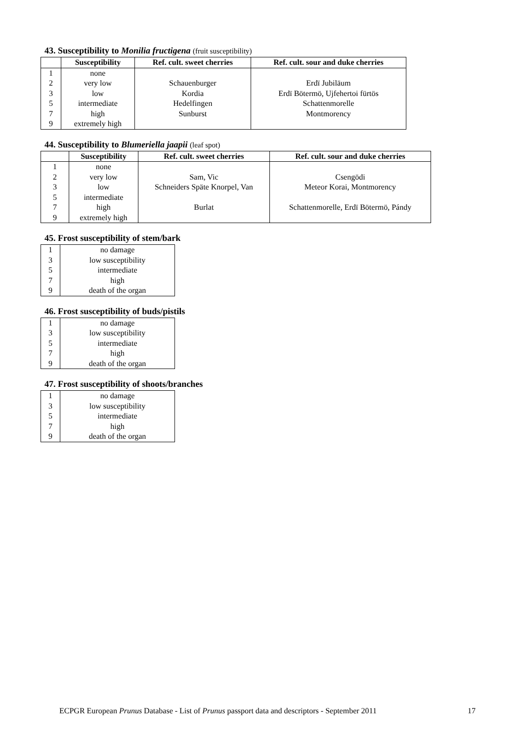43. Susceptibility to Monilia fructigena (fruit susceptibility)
| | Susceptibility | Ref. cult. sweet cherries | Ref. cult. sour and duke cherries |
| --- | --- | --- | --- |
| 1 | none | | |
| 2 | very low | Schauenburger | Erdï Jubiläum |
| 3 | low | Kordia | Erdï Bötermö, Ujfehertoi fürtös |
| 5 | intermediate | Hedelfingen | Schattenmorelle |
| 7 | high | Sunburst | Montmorency |
| 9 | extremely high | | |
44. Susceptibility to Blumeriella jaapii (leaf spot)
| | Susceptibility | Ref. cult. sweet cherries | Ref. cult. sour and duke cherries |
| --- | --- | --- | --- |
| 1 | none | | |
| 2 | very low | Sam, Vic | Csengödi |
| 3 | low | Schneiders Späte Knorpel, Van | Meteor Korai, Montmorency |
| 5 | intermediate | | |
| 7 | high | Burlat | Schattenmorelle, Erdï Bötermö, Pándy |
| 9 | extremely high | | |
45. Frost susceptibility of stem/bark
| 1 | no damage |
| 3 | low susceptibility |
| 5 | intermediate |
| 7 | high |
| 9 | death of the organ |
46. Frost susceptibility of buds/pistils
| 1 | no damage |
| 3 | low susceptibility |
| 5 | intermediate |
| 7 | high |
| 9 | death of the organ |
47. Frost susceptibility of shoots/branches
| 1 | no damage |
| 3 | low susceptibility |
| 5 | intermediate |
| 7 | high |
| 9 | death of the organ |
ECPGR European Prunus Database - List of Prunus passport data and descriptors - September 2011
17